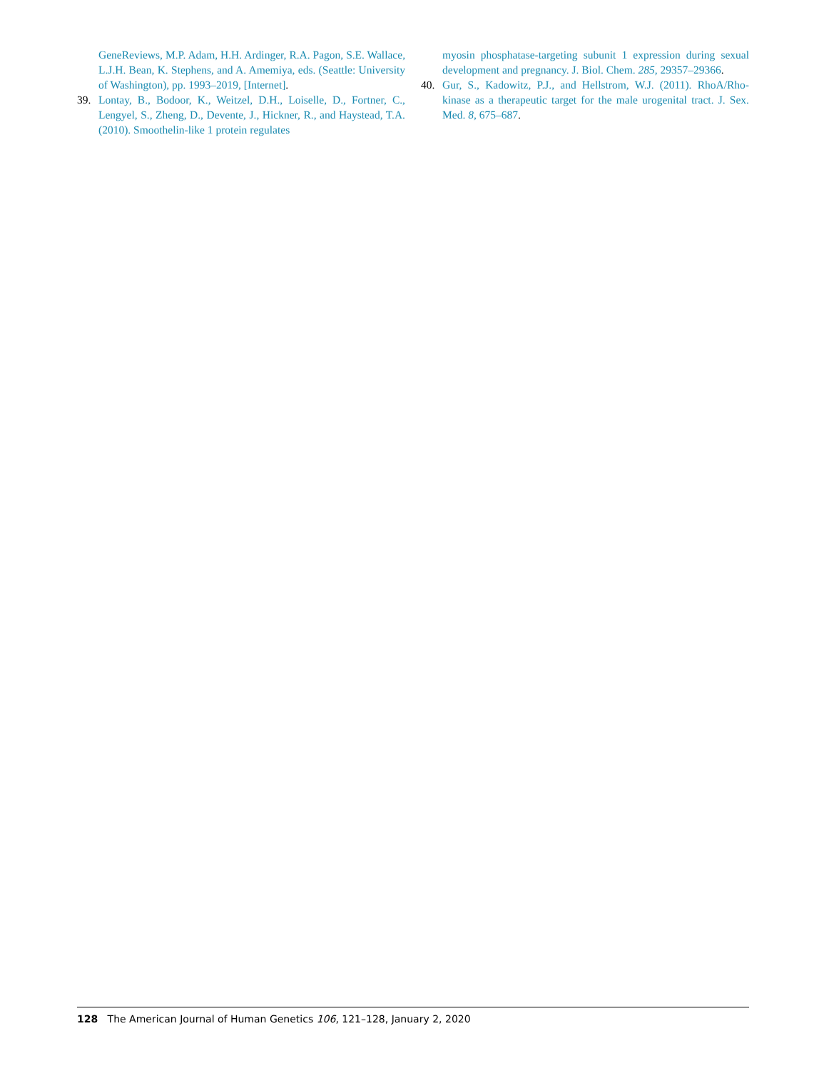GeneReviews, M.P. Adam, H.H. Ardinger, R.A. Pagon, S.E. Wallace, L.J.H. Bean, K. Stephens, and A. Amemiya, eds. (Seattle: University of Washington), pp. 1993–2019, [Internet].
39. Lontay, B., Bodoor, K., Weitzel, D.H., Loiselle, D., Fortner, C., Lengyel, S., Zheng, D., Devente, J., Hickner, R., and Haystead, T.A. (2010). Smoothelin-like 1 protein regulates
myosin phosphatase-targeting subunit 1 expression during sexual development and pregnancy. J. Biol. Chem. 285, 29357–29366.
40. Gur, S., Kadowitz, P.J., and Hellstrom, W.J. (2011). RhoA/Rho-kinase as a therapeutic target for the male urogenital tract. J. Sex. Med. 8, 675–687.
128 The American Journal of Human Genetics 106, 121–128, January 2, 2020